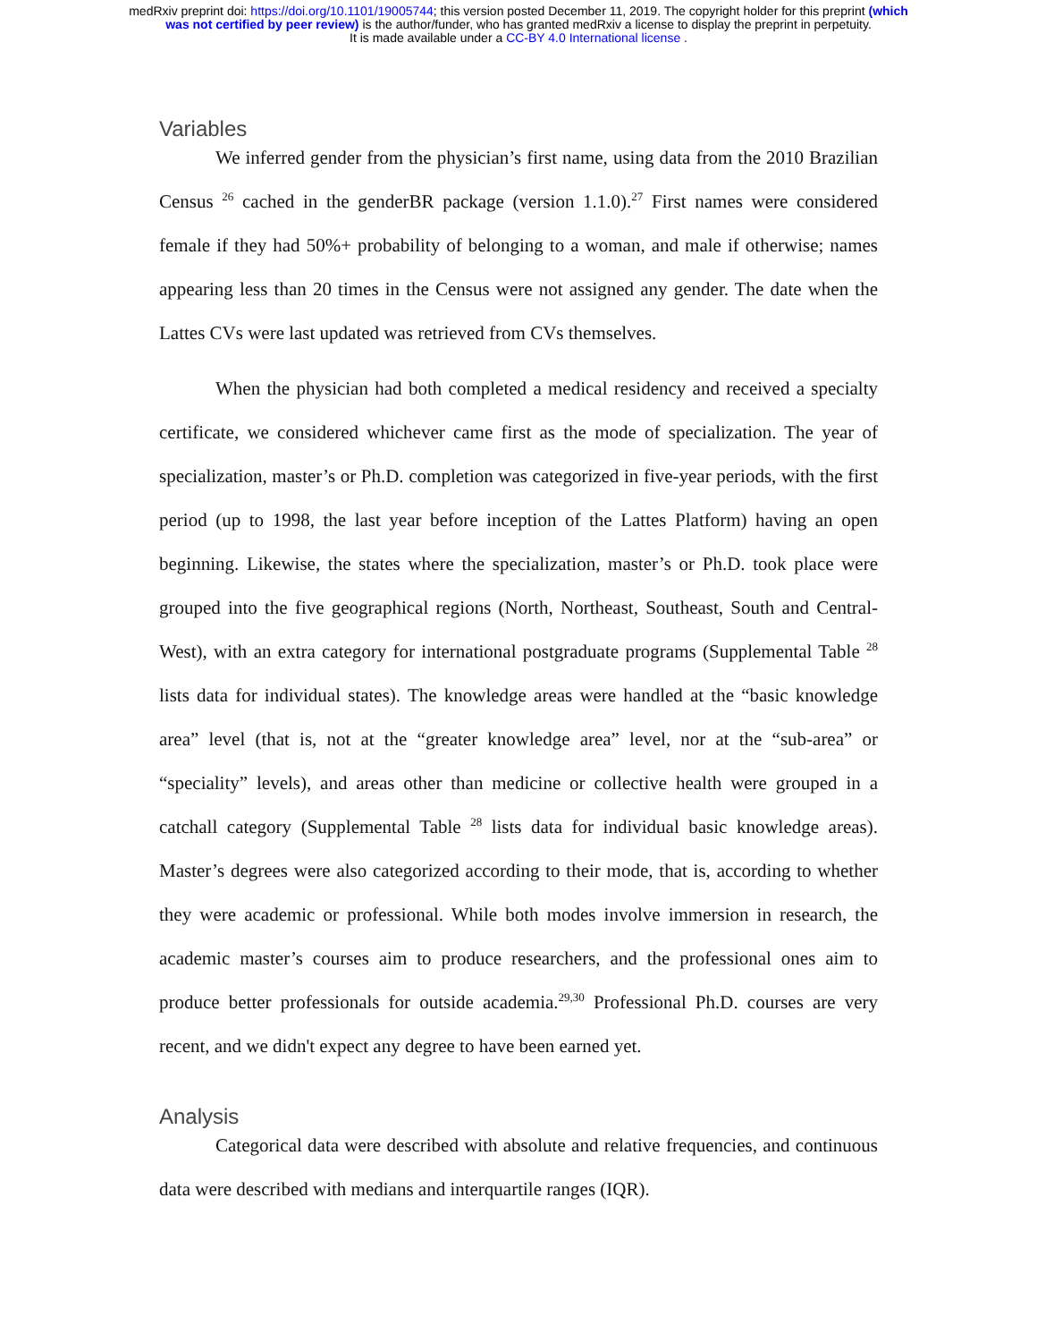medRxiv preprint doi: https://doi.org/10.1101/19005744; this version posted December 11, 2019. The copyright holder for this preprint (which
was not certified by peer review) is the author/funder, who has granted medRxiv a license to display the preprint in perpetuity.
It is made available under a CC-BY 4.0 International license .
Variables
We inferred gender from the physician’s first name, using data from the 2010 Brazilian Census <sup>26</sup> cached in the genderBR package (version 1.1.0).<sup>27</sup> First names were considered female if they had 50%+ probability of belonging to a woman, and male if otherwise; names appearing less than 20 times in the Census were not assigned any gender. The date when the Lattes CVs were last updated was retrieved from CVs themselves.
When the physician had both completed a medical residency and received a specialty certificate, we considered whichever came first as the mode of specialization. The year of specialization, master’s or Ph.D. completion was categorized in five-year periods, with the first period (up to 1998, the last year before inception of the Lattes Platform) having an open beginning. Likewise, the states where the specialization, master’s or Ph.D. took place were grouped into the five geographical regions (North, Northeast, Southeast, South and Central-West), with an extra category for international postgraduate programs (Supplemental Table <sup>28</sup> lists data for individual states). The knowledge areas were handled at the “basic knowledge area” level (that is, not at the “greater knowledge area” level, nor at the “sub-area” or “speciality” levels), and areas other than medicine or collective health were grouped in a catchall category (Supplemental Table <sup>28</sup> lists data for individual basic knowledge areas). Master’s degrees were also categorized according to their mode, that is, according to whether they were academic or professional. While both modes involve immersion in research, the academic master’s courses aim to produce researchers, and the professional ones aim to produce better professionals for outside academia.<sup>29,30</sup> Professional Ph.D. courses are very recent, and we didn't expect any degree to have been earned yet.
Analysis
Categorical data were described with absolute and relative frequencies, and continuous data were described with medians and interquartile ranges (IQR).